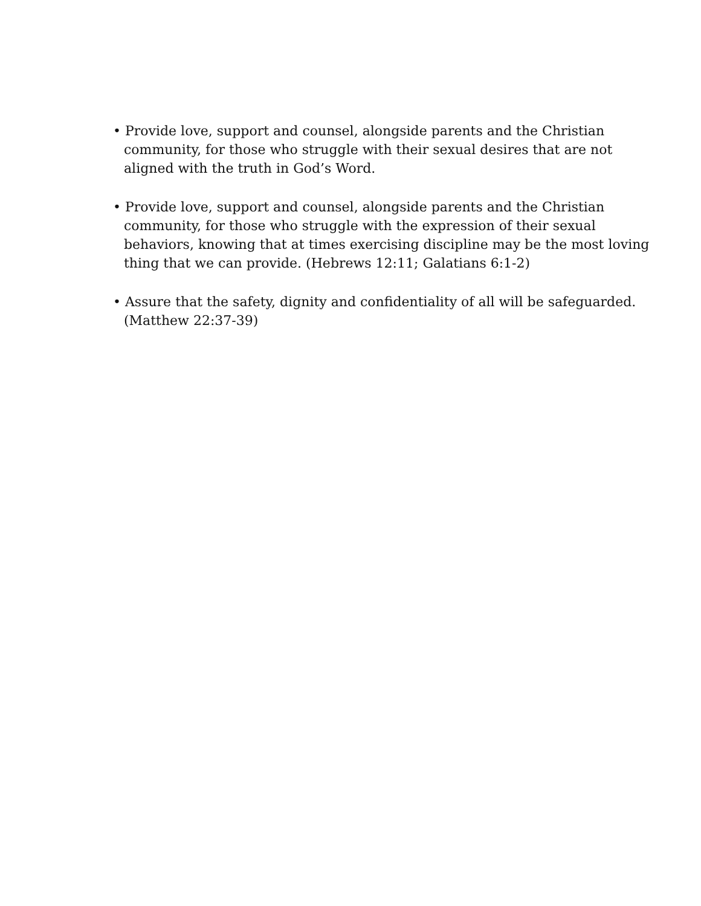• Provide love, support and counsel, alongside parents and the Christian community, for those who struggle with their sexual desires that are not aligned with the truth in God’s Word.
• Provide love, support and counsel, alongside parents and the Christian community, for those who struggle with the expression of their sexual behaviors, knowing that at times exercising discipline may be the most loving thing that we can provide. (Hebrews 12:11; Galatians 6:1-2)
• Assure that the safety, dignity and confidentiality of all will be safeguarded. (Matthew 22:37-39)